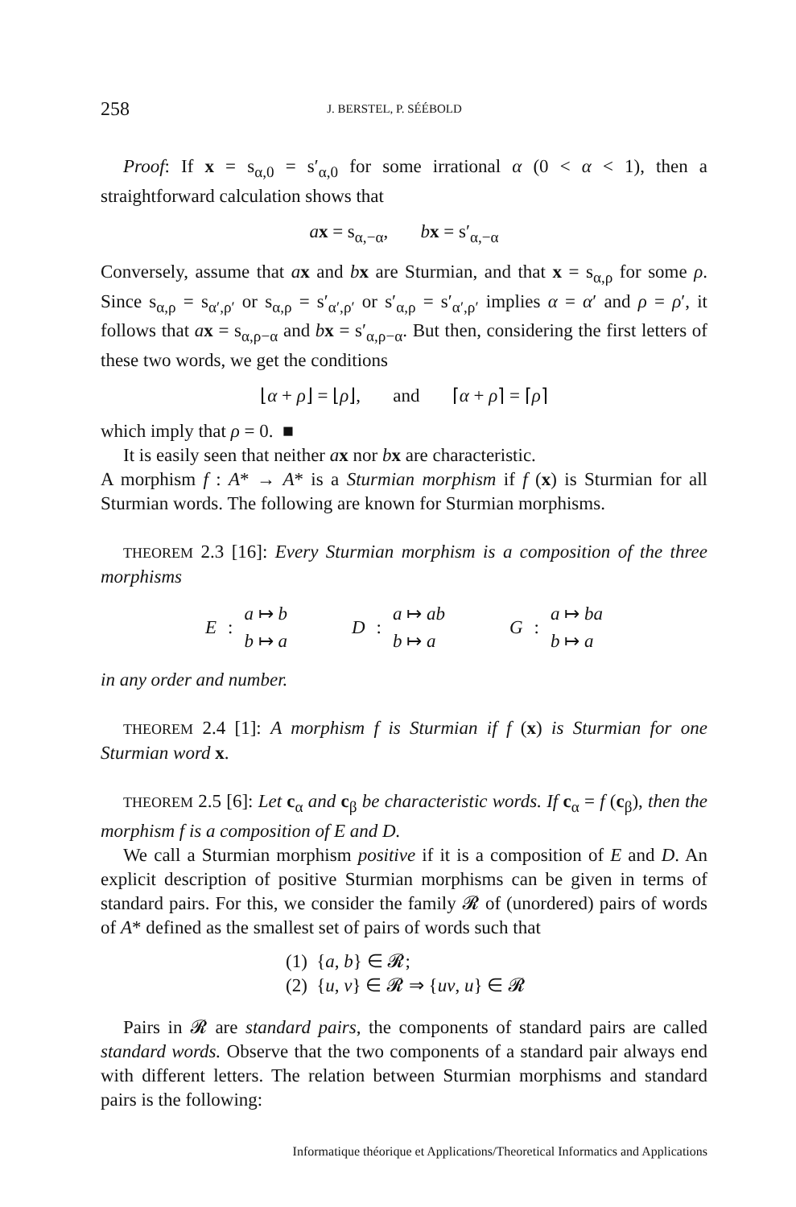258 J. BERSTEL, P. SÉÉBOLD
Proof: If x = s<sub>α,0</sub> = s′<sub>α,0</sub> for some irrational α (0 < α < 1), then a straightforward calculation shows that
ax = s<sub>α,−α</sub>, bx = s′<sub>α,−α</sub>
Conversely, assume that ax and bx are Sturmian, and that x = s<sub>α,ρ</sub> for some ρ. Since s<sub>α,ρ</sub> = s<sub>α′,ρ′</sub> or s<sub>α,ρ</sub> = s′<sub>α′,ρ′</sub> or s′<sub>α,ρ</sub> = s′<sub>α′,ρ′</sub> implies α = α′ and ρ = ρ′, it follows that ax = s<sub>α,ρ−α</sub> and bx = s′<sub>α,ρ−α</sub>. But then, considering the first letters of these two words, we get the conditions
⌊α + ρ⌋ = ⌊ρ⌋, and ⌈α + ρ⌉ = ⌈ρ⌉
which imply that ρ = 0. ■
It is easily seen that neither ax nor bx are characteristic.
A morphism f : A* → A* is a Sturmian morphism if f (x) is Sturmian for all Sturmian words. The following are known for Sturmian morphisms.
THEOREM 2.3 [16]: Every Sturmian morphism is a composition of the three morphisms
E : a ↦ b
b ↦ a
D : a ↦ ab
b ↦ a
G : a ↦ ba
b ↦ a
in any order and number.
THEOREM 2.4 [1]: A morphism f is Sturmian if f (x) is Sturmian for one Sturmian word x.
THEOREM 2.5 [6]: Let c<sub>α</sub> and c<sub>β</sub> be characteristic words. If c<sub>α</sub> = f (c<sub>β</sub>), then the morphism f is a composition of E and D.
We call a Sturmian morphism positive if it is a composition of E and D. An explicit description of positive Sturmian morphisms can be given in terms of standard pairs. For this, we consider the family 𝓡 of (unordered) pairs of words of A* defined as the smallest set of pairs of words such that
(1) {a, b} ∈ 𝓡;
(2) {u, v} ∈ 𝓡 ⇒ {uv, u} ∈ 𝓡
Pairs in 𝓡 are standard pairs, the components of standard pairs are called standard words. Observe that the two components of a standard pair always end with different letters. The relation between Sturmian morphisms and standard pairs is the following:
Informatique théorique et Applications/Theoretical Informatics and Applications